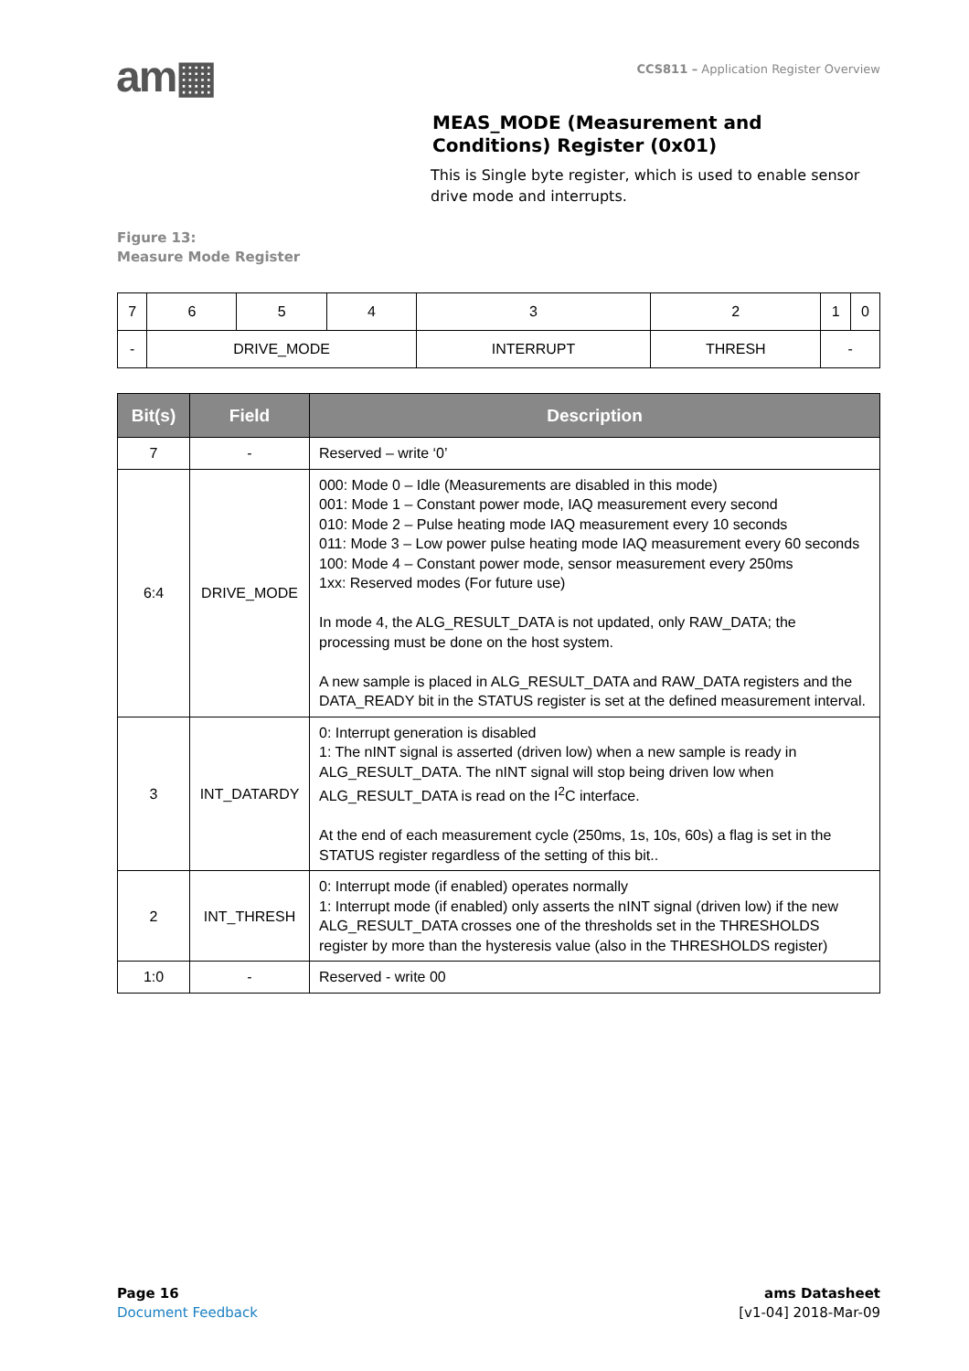am▦
CCS811 – Application Register Overview
MEAS_MODE (Measurement and Conditions) Register (0x01)
This is Single byte register, which is used to enable sensor drive mode and interrupts.
Figure 13:
Measure Mode Register
| 7 | 6 | 5 | 4 | 3 | 2 | 1 | 0 |
| - | DRIVE_MODE | | | INTERRUPT | THRESH | - | |
| Bit(s) | Field | Description |
| --- | --- | --- |
| 7 | - | Reserved – write ‘0’ |
| 6:4 | DRIVE_MODE | 000: Mode 0 – Idle (Measurements are disabled in this mode) 001: Mode 1 – Constant power mode, IAQ measurement every second 010: Mode 2 – Pulse heating mode IAQ measurement every 10 seconds 011: Mode 3 – Low power pulse heating mode IAQ measurement every 60 seconds 100: Mode 4 – Constant power mode, sensor measurement every 250ms 1xx: Reserved modes (For future use) In mode 4, the ALG_RESULT_DATA is not updated, only RAW_DATA; the processing must be done on the host system. A new sample is placed in ALG_RESULT_DATA and RAW_DATA registers and the DATA_READY bit in the STATUS register is set at the defined measurement interval. |
| 3 | INT_DATARDY | 0: Interrupt generation is disabled 1: The nINT signal is asserted (driven low) when a new sample is ready in ALG_RESULT_DATA. The nINT signal will stop being driven low when ALG_RESULT_DATA is read on the I<sup>2</sup>C interface. At the end of each measurement cycle (250ms, 1s, 10s, 60s) a flag is set in the STATUS register regardless of the setting of this bit.. |
| 2 | INT_THRESH | 0: Interrupt mode (if enabled) operates normally 1: Interrupt mode (if enabled) only asserts the nINT signal (driven low) if the new ALG_RESULT_DATA crosses one of the thresholds set in the THRESHOLDS register by more than the hysteresis value (also in the THRESHOLDS register) |
| 1:0 | - | Reserved - write 00 |
Page 16
Document Feedback
ams Datasheet
[v1-04] 2018-Mar-09